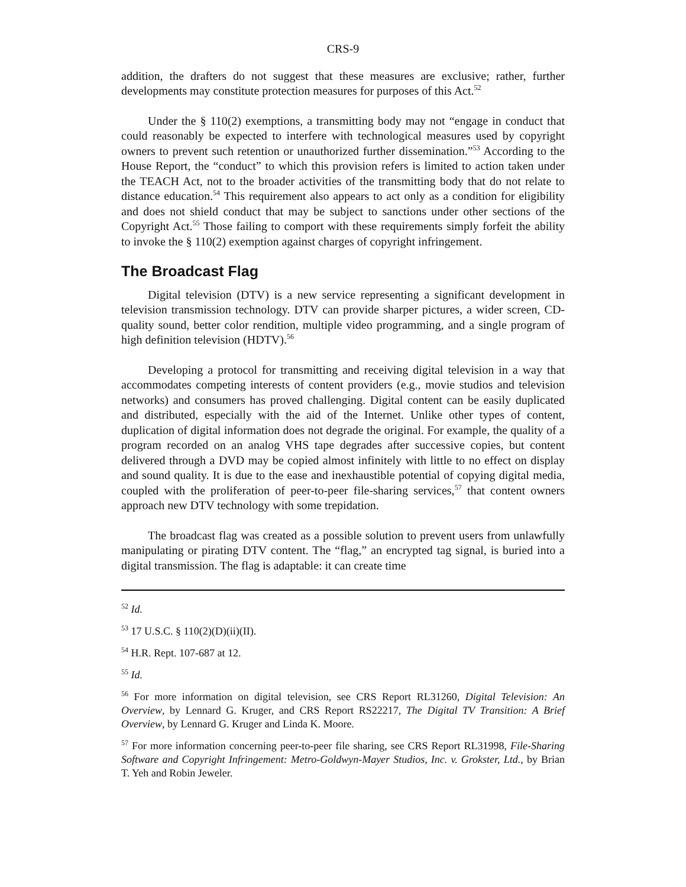CRS-9
addition, the drafters do not suggest that these measures are exclusive; rather, further developments may constitute protection measures for purposes of this Act.<sup>52</sup>
Under the § 110(2) exemptions, a transmitting body may not “engage in conduct that could reasonably be expected to interfere with technological measures used by copyright owners to prevent such retention or unauthorized further dissemination.”<sup>53</sup> According to the House Report, the “conduct” to which this provision refers is limited to action taken under the TEACH Act, not to the broader activities of the transmitting body that do not relate to distance education.<sup>54</sup> This requirement also appears to act only as a condition for eligibility and does not shield conduct that may be subject to sanctions under other sections of the Copyright Act.<sup>55</sup> Those failing to comport with these requirements simply forfeit the ability to invoke the § 110(2) exemption against charges of copyright infringement.
The Broadcast Flag
Digital television (DTV) is a new service representing a significant development in television transmission technology. DTV can provide sharper pictures, a wider screen, CD-quality sound, better color rendition, multiple video programming, and a single program of high definition television (HDTV).<sup>56</sup>
Developing a protocol for transmitting and receiving digital television in a way that accommodates competing interests of content providers (e.g., movie studios and television networks) and consumers has proved challenging. Digital content can be easily duplicated and distributed, especially with the aid of the Internet. Unlike other types of content, duplication of digital information does not degrade the original. For example, the quality of a program recorded on an analog VHS tape degrades after successive copies, but content delivered through a DVD may be copied almost infinitely with little to no effect on display and sound quality. It is due to the ease and inexhaustible potential of copying digital media, coupled with the proliferation of peer-to-peer file-sharing services,<sup>57</sup> that content owners approach new DTV technology with some trepidation.
The broadcast flag was created as a possible solution to prevent users from unlawfully manipulating or pirating DTV content. The “flag,” an encrypted tag signal, is buried into a digital transmission. The flag is adaptable: it can create time
<sup>52</sup> Id.
<sup>53</sup> 17 U.S.C. § 110(2)(D)(ii)(II).
<sup>54</sup> H.R. Rept. 107-687 at 12.
<sup>55</sup> Id.
<sup>56</sup> For more information on digital television, see CRS Report RL31260, Digital Television: An Overview, by Lennard G. Kruger, and CRS Report RS22217, The Digital TV Transition: A Brief Overview, by Lennard G. Kruger and Linda K. Moore.
<sup>57</sup> For more information concerning peer-to-peer file sharing, see CRS Report RL31998, File-Sharing Software and Copyright Infringement: Metro-Goldwyn-Mayer Studios, Inc. v. Grokster, Ltd., by Brian T. Yeh and Robin Jeweler.